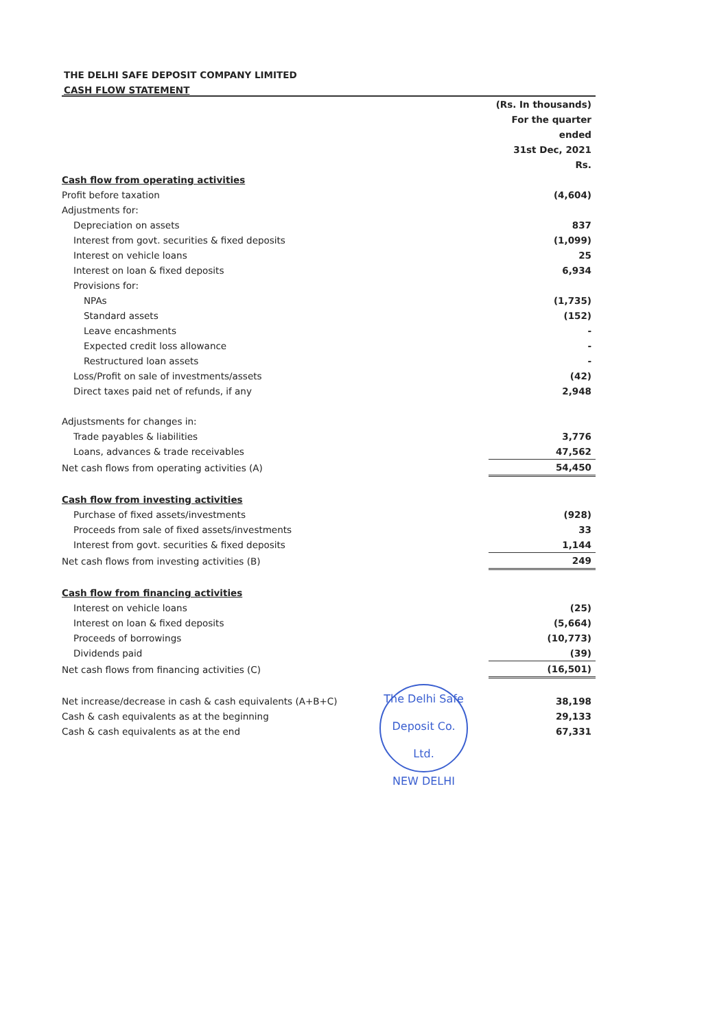THE DELHI SAFE DEPOSIT COMPANY LIMITED
CASH FLOW STATEMENT
| | (Rs. In thousands) |
| | For the quarter ended |
| | 31st Dec, 2021 |
| | Rs. |
| Cash flow from operating activities | |
| Profit before taxation | (4,604) |
| Adjustments for: | |
| Depreciation on assets | 837 |
| Interest from govt. securities & fixed deposits | (1,099) |
| Interest on vehicle loans | 25 |
| Interest on loan & fixed deposits | 6,934 |
| Provisions for: | |
| NPAs | (1,735) |
| Standard assets | (152) |
| Leave encashments | - |
| Expected credit loss allowance | - |
| Restructured loan assets | - |
| Loss/Profit on sale of investments/assets | (42) |
| Direct taxes paid net of refunds, if any | 2,948 |
| Adjustsments for changes in: | |
| Trade payables & liabilities | 3,776 |
| Loans, advances & trade receivables | 47,562 |
| Net cash flows from operating activities (A) | 54,450 |
| Cash flow from investing activities | |
| Purchase of fixed assets/investments | (928) |
| Proceeds from sale of fixed assets/investments | 33 |
| Interest from govt. securities & fixed deposits | 1,144 |
| Net cash flows from investing activities (B) | 249 |
| Cash flow from financing activities | |
| Interest on vehicle loans | (25) |
| Interest on loan & fixed deposits | (5,664) |
| Proceeds of borrowings | (10,773) |
| Dividends paid | (39) |
| Net cash flows from financing activities (C) | (16,501) |
| Net increase/decrease in cash & cash equivalents (A+B+C) | 38,198 |
| Cash & cash equivalents as at the beginning | 29,133 |
| Cash & cash equivalents as at the end | 67,331 |
The Delhi Safe Deposit Co. Ltd.
NEW DELHI